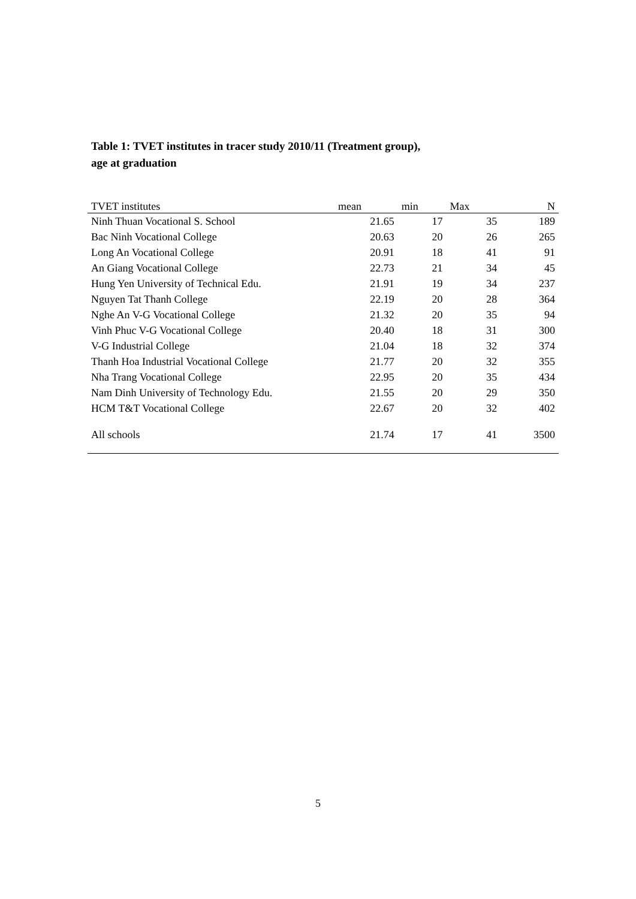Table 1: TVET institutes in tracer study 2010/11 (Treatment group), age at graduation
| TVET institutes | mean | min | Max | N |
| --- | --- | --- | --- | --- |
| Ninh Thuan Vocational S. School | 21.65 | 17 | 35 | 189 |
| Bac Ninh Vocational College | 20.63 | 20 | 26 | 265 |
| Long An Vocational College | 20.91 | 18 | 41 | 91 |
| An Giang Vocational College | 22.73 | 21 | 34 | 45 |
| Hung Yen University of Technical Edu. | 21.91 | 19 | 34 | 237 |
| Nguyen Tat Thanh College | 22.19 | 20 | 28 | 364 |
| Nghe An V-G Vocational College | 21.32 | 20 | 35 | 94 |
| Vinh Phuc V-G Vocational College | 20.40 | 18 | 31 | 300 |
| V-G Industrial College | 21.04 | 18 | 32 | 374 |
| Thanh Hoa Industrial Vocational College | 21.77 | 20 | 32 | 355 |
| Nha Trang Vocational College | 22.95 | 20 | 35 | 434 |
| Nam Dinh University of Technology Edu. | 21.55 | 20 | 29 | 350 |
| HCM T&T Vocational College | 22.67 | 20 | 32 | 402 |
| All schools | 21.74 | 17 | 41 | 3500 |
5